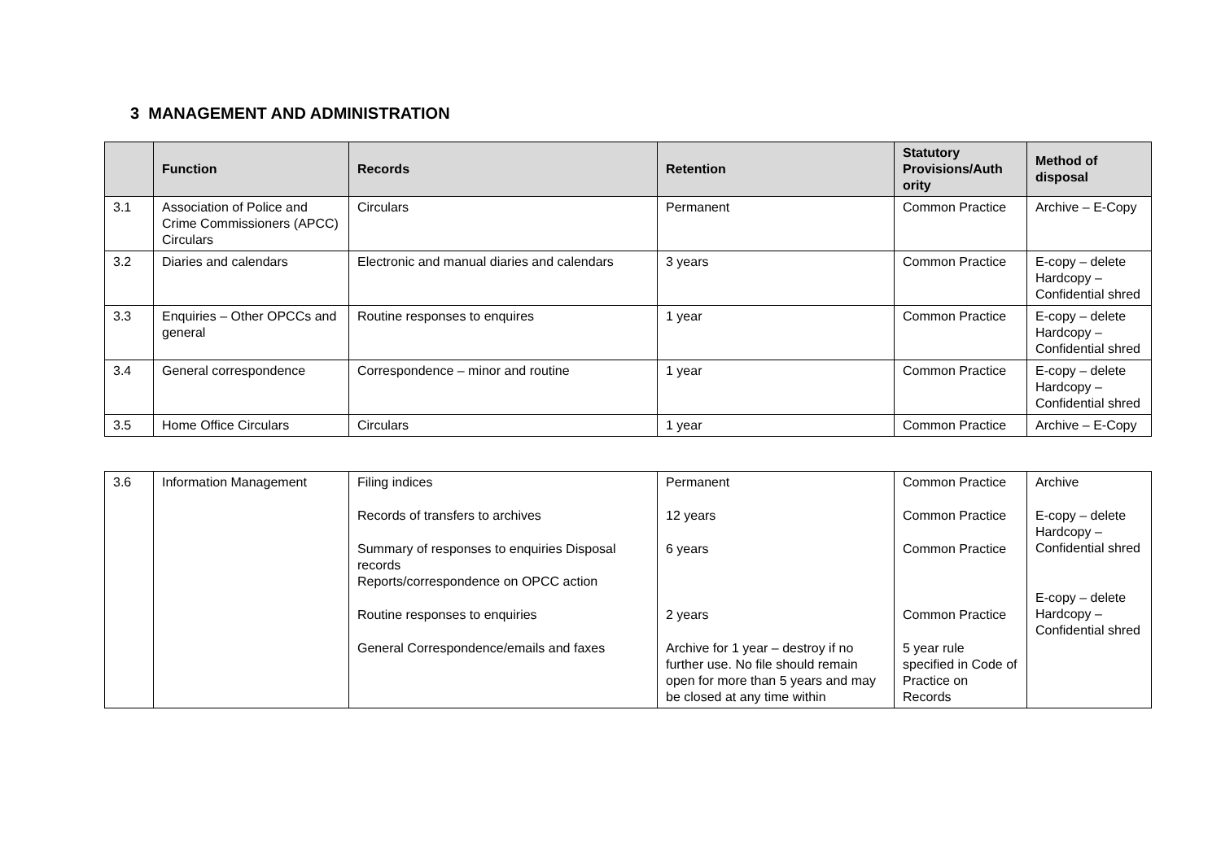3 MANAGEMENT AND ADMINISTRATION
| | Function | Records | Retention | Statutory Provisions/Auth ority | Method of disposal |
| --- | --- | --- | --- | --- | --- |
| 3.1 | Association of Police and Crime Commissioners (APCC) Circulars | Circulars | Permanent | Common Practice | Archive – E-Copy |
| 3.2 | Diaries and calendars | Electronic and manual diaries and calendars | 3 years | Common Practice | E-copy – delete Hardcopy – Confidential shred |
| 3.3 | Enquiries – Other OPCCs and general | Routine responses to enquires | 1 year | Common Practice | E-copy – delete Hardcopy – Confidential shred |
| 3.4 | General correspondence | Correspondence – minor and routine | 1 year | Common Practice | E-copy – delete Hardcopy – Confidential shred |
| 3.5 | Home Office Circulars | Circulars | 1 year | Common Practice | Archive – E-Copy |
| 3.6 | Information Management | Filing indices Records of transfers to archives Summary of responses to enquiries Disposal records Reports/correspondence on OPCC action Routine responses to enquiries General Correspondence/emails and faxes | Permanent 12 years 6 years 2 years Archive for 1 year – destroy if no further use. No file should remain open for more than 5 years and may be closed at any time within | Common Practice Common Practice Common Practice Common Practice 5 year rule specified in Code of Practice on Records | Archive E-copy – delete Hardcopy – Confidential shred E-copy – delete Hardcopy – Confidential shred |